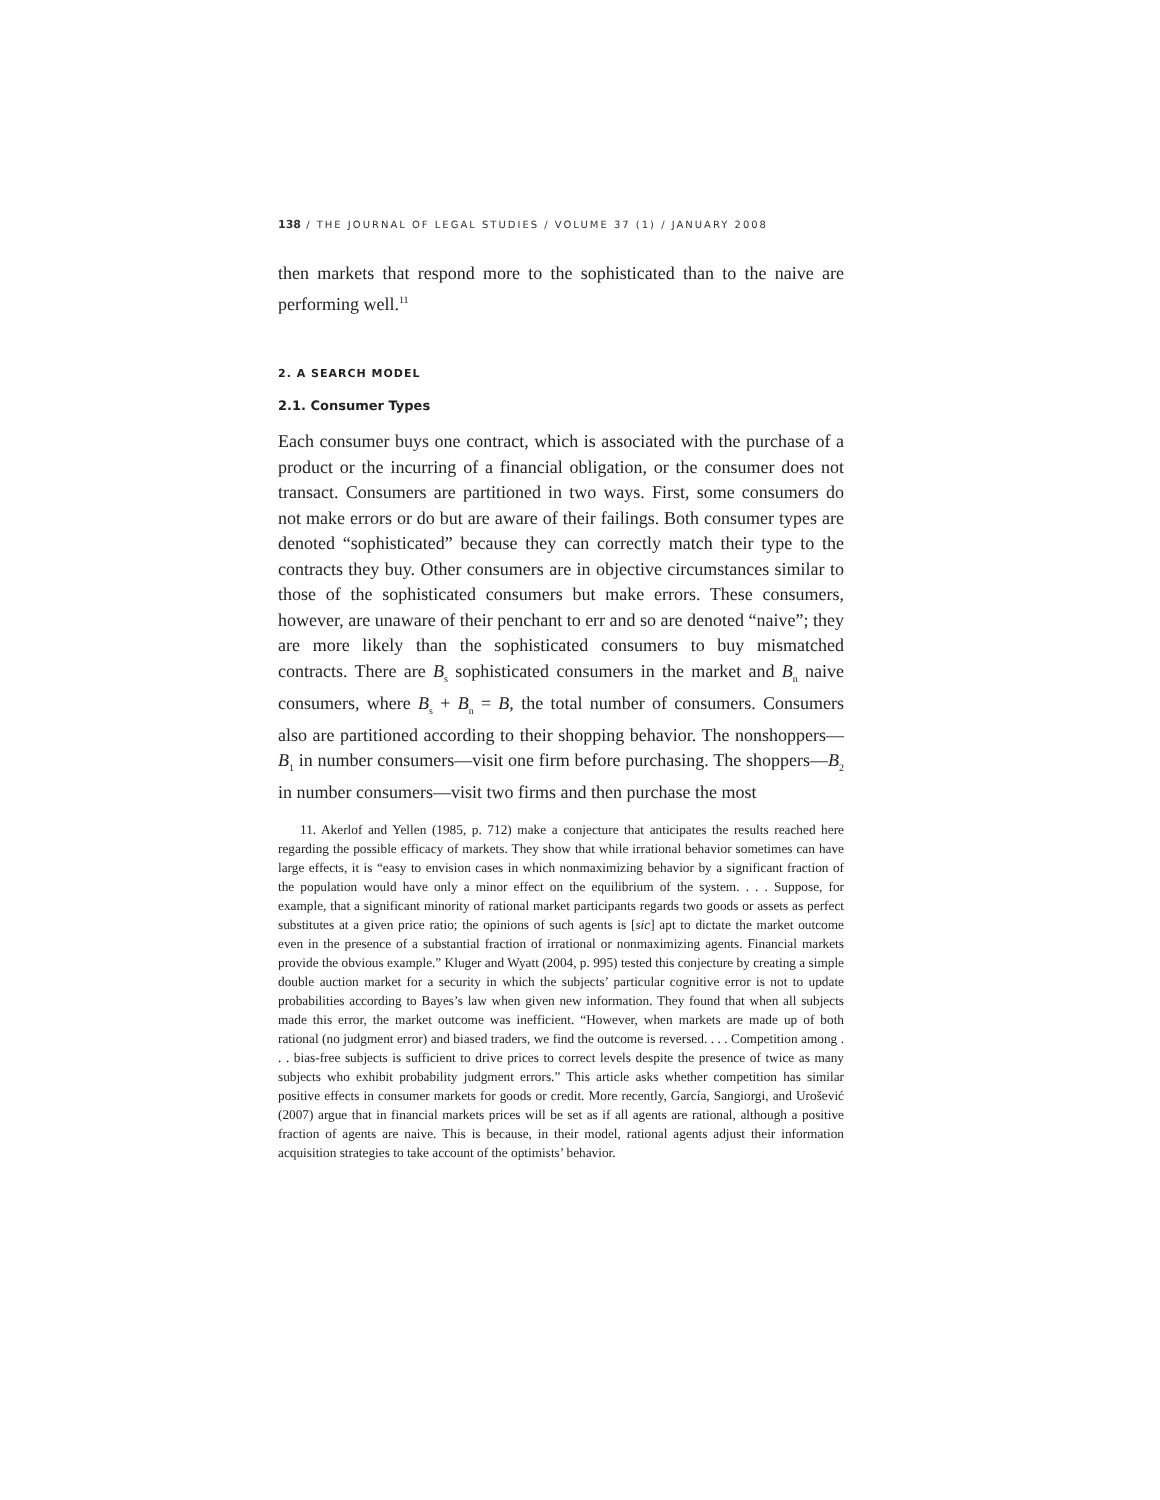138 / THE JOURNAL OF LEGAL STUDIES / VOLUME 37 (1) / JANUARY 2008
then markets that respond more to the sophisticated than to the naive are performing well.<sup>11</sup>
2. A SEARCH MODEL
2.1. Consumer Types
Each consumer buys one contract, which is associated with the purchase of a product or the incurring of a financial obligation, or the consumer does not transact. Consumers are partitioned in two ways. First, some consumers do not make errors or do but are aware of their failings. Both consumer types are denoted “sophisticated” because they can correctly match their type to the contracts they buy. Other consumers are in objective circumstances similar to those of the sophisticated consumers but make errors. These consumers, however, are unaware of their penchant to err and so are denoted “naive”; they are more likely than the sophisticated consumers to buy mismatched contracts. There are B<sub>s</sub> sophisticated consumers in the market and B<sub>n</sub> naive consumers, where B<sub>s</sub> + B<sub>n</sub> = B, the total number of consumers. Consumers also are partitioned according to their shopping behavior. The nonshoppers—B<sub>1</sub> in number consumers—visit one firm before purchasing. The shoppers—B<sub>2</sub> in number consumers—visit two firms and then purchase the most
11. Akerlof and Yellen (1985, p. 712) make a conjecture that anticipates the results reached here regarding the possible efficacy of markets. They show that while irrational behavior sometimes can have large effects, it is “easy to envision cases in which nonmaximizing behavior by a significant fraction of the population would have only a minor effect on the equilibrium of the system. . . . Suppose, for example, that a significant minority of rational market participants regards two goods or assets as perfect substitutes at a given price ratio; the opinions of such agents is [sic] apt to dictate the market outcome even in the presence of a substantial fraction of irrational or nonmaximizing agents. Financial markets provide the obvious example.” Kluger and Wyatt (2004, p. 995) tested this conjecture by creating a simple double auction market for a security in which the subjects’ particular cognitive error is not to update probabilities according to Bayes’s law when given new information. They found that when all subjects made this error, the market outcome was inefficient. “However, when markets are made up of both rational (no judgment error) and biased traders, we find the outcome is reversed. . . . Competition among . . . bias-free subjects is sufficient to drive prices to correct levels despite the presence of twice as many subjects who exhibit probability judgment errors.” This article asks whether competition has similar positive effects in consumer markets for goods or credit. More recently, García, Sangiorgi, and Urošević (2007) argue that in financial markets prices will be set as if all agents are rational, although a positive fraction of agents are naive. This is because, in their model, rational agents adjust their information acquisition strategies to take account of the optimists’ behavior.